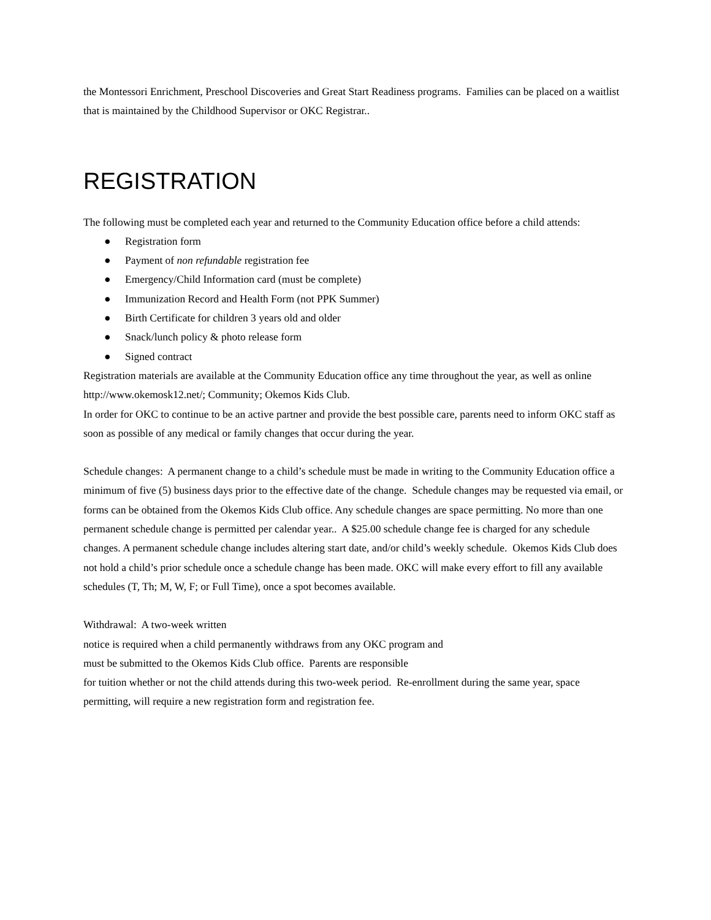the Montessori Enrichment, Preschool Discoveries and Great Start Readiness programs. Families can be placed on a waitlist that is maintained by the Childhood Supervisor or OKC Registrar..
REGISTRATION
The following must be completed each year and returned to the Community Education office before a child attends:
● Registration form
● Payment of non refundable registration fee
● Emergency/Child Information card (must be complete)
● Immunization Record and Health Form (not PPK Summer)
● Birth Certificate for children 3 years old and older
● Snack/lunch policy & photo release form
● Signed contract
Registration materials are available at the Community Education office any time throughout the year, as well as online http://www.okemosk12.net/; Community; Okemos Kids Club.
In order for OKC to continue to be an active partner and provide the best possible care, parents need to inform OKC staff as soon as possible of any medical or family changes that occur during the year.
Schedule changes: A permanent change to a child’s schedule must be made in writing to the Community Education office a minimum of five (5) business days prior to the effective date of the change. Schedule changes may be requested via email, or forms can be obtained from the Okemos Kids Club office. Any schedule changes are space permitting. No more than one permanent schedule change is permitted per calendar year.. A $25.00 schedule change fee is charged for any schedule changes. A permanent schedule change includes altering start date, and/or child’s weekly schedule. Okemos Kids Club does not hold a child’s prior schedule once a schedule change has been made. OKC will make every effort to fill any available schedules (T, Th; M, W, F; or Full Time), once a spot becomes available.
Withdrawal: A two-week written
notice is required when a child permanently withdraws from any OKC program and
must be submitted to the Okemos Kids Club office. Parents are responsible
for tuition whether or not the child attends during this two-week period. Re-enrollment during the same year, space permitting, will require a new registration form and registration fee.